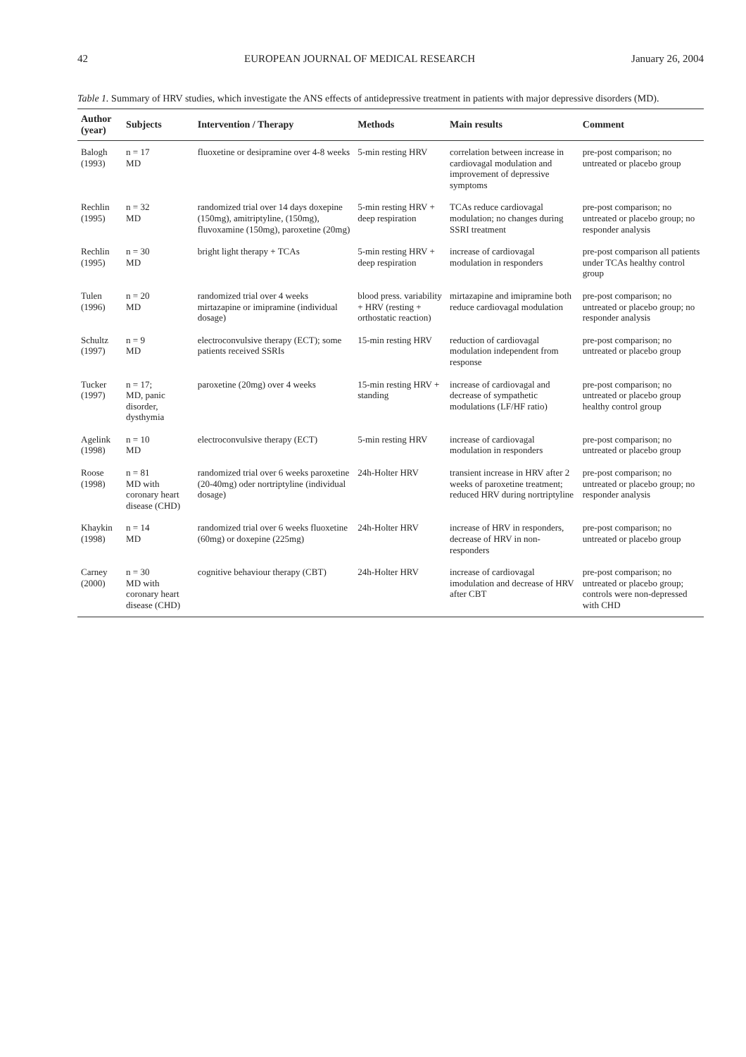42 EUROPEAN JOURNAL OF MEDICAL RESEARCH January 26, 2004
Table 1. Summary of HRV studies, which investigate the ANS effects of antidepressive treatment in patients with major depressive disorders (MD).
| Author (year) | Subjects | Intervention / Therapy | Methods | Main results | Comment |
| --- | --- | --- | --- | --- | --- |
| Balogh (1993) | n = 17 MD | fluoxetine or desipramine over 4-8 weeks | 5-min resting HRV | correlation between increase in cardiovagal modulation and improvement of depressive symptoms | pre-post comparison; no untreated or placebo group |
| Rechlin (1995) | n = 32 MD | randomized trial over 14 days doxepine (150mg), amitriptyline, (150mg), fluvoxamine (150mg), paroxetine (20mg) | 5-min resting HRV + deep respiration | TCAs reduce cardiovagal modulation; no changes during SSRI treatment | pre-post comparison; no untreated or placebo group; no responder analysis |
| Rechlin (1995) | n = 30 MD | bright light therapy + TCAs | 5-min resting HRV + deep respiration | increase of cardiovagal modulation in responders | pre-post comparison all patients under TCAs healthy control group |
| Tulen (1996) | n = 20 MD | randomized trial over 4 weeks mirtazapine or imipramine (individual dosage) | blood press. variability + HRV (resting + orthostatic reaction) | mirtazapine and imipramine both reduce cardiovagal modulation | pre-post comparison; no untreated or placebo group; no responder analysis |
| Schultz (1997) | n = 9 MD | electroconvulsive therapy (ECT); some patients received SSRIs | 15-min resting HRV | reduction of cardiovagal modulation independent from response | pre-post comparison; no untreated or placebo group |
| Tucker (1997) | n = 17; MD, panic disorder, dysthymia | paroxetine (20mg) over 4 weeks | 15-min resting HRV + standing | increase of cardiovagal and decrease of sympathetic modulations (LF/HF ratio) | pre-post comparison; no untreated or placebo group healthy control group |
| Agelink (1998) | n = 10 MD | electroconvulsive therapy (ECT) | 5-min resting HRV | increase of cardiovagal modulation in responders | pre-post comparison; no untreated or placebo group |
| Roose (1998) | n = 81 MD with coronary heart disease (CHD) | randomized trial over 6 weeks paroxetine (20-40mg) oder nortriptyline (individual dosage) | 24h-Holter HRV | transient increase in HRV after 2 weeks of paroxetine treatment; reduced HRV during nortriptyline | pre-post comparison; no untreated or placebo group; no responder analysis |
| Khaykin (1998) | n = 14 MD | randomized trial over 6 weeks fluoxetine (60mg) or doxepine (225mg) | 24h-Holter HRV | increase of HRV in responders, decrease of HRV in non-responders | pre-post comparison; no untreated or placebo group |
| Carney (2000) | n = 30 MD with coronary heart disease (CHD) | cognitive behaviour therapy (CBT) | 24h-Holter HRV | increase of cardiovagal imodulation and decrease of HRV after CBT | pre-post comparison; no untreated or placebo group; controls were non-depressed with CHD |